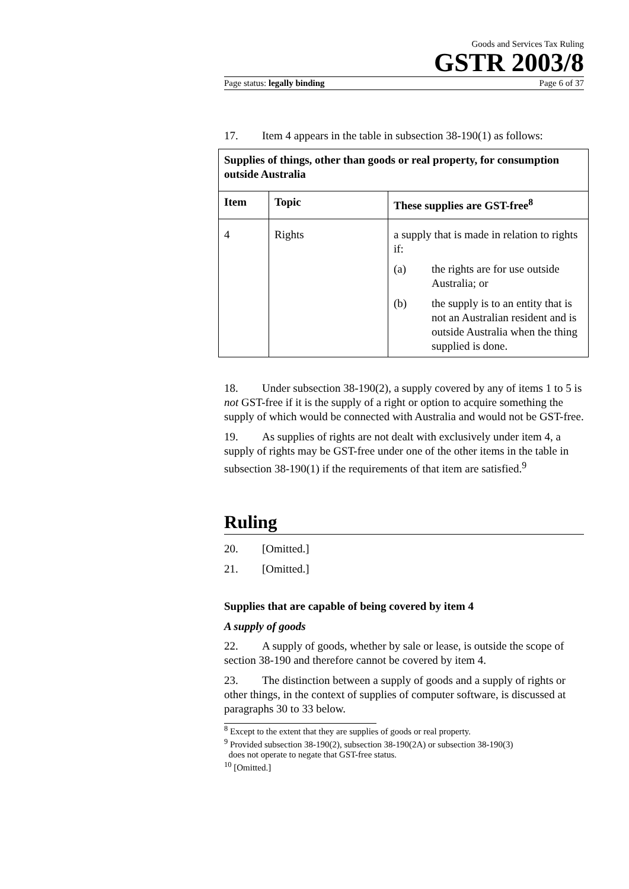Goods and Services Tax Ruling
GSTR 2003/8
Page status: legally binding Page 6 of 37
17. Item 4 appears in the table in subsection 38-190(1) as follows:
| Supplies of things, other than goods or real property, for consumption outside Australia | | |
| --- | --- | --- |
| Item | Topic | These supplies are GST-free<sup>8</sup> |
| 4 | Rights | a supply that is made in relation to rights if: (a) the rights are for use outside Australia; or (b) the supply is to an entity that is not an Australian resident and is outside Australia when the thing supplied is done. |
18. Under subsection 38-190(2), a supply covered by any of items 1 to 5 is not GST-free if it is the supply of a right or option to acquire something the supply of which would be connected with Australia and would not be GST-free.
19. As supplies of rights are not dealt with exclusively under item 4, a supply of rights may be GST-free under one of the other items in the table in subsection 38-190(1) if the requirements of that item are satisfied.<sup>9</sup>
Ruling
20. [Omitted.]
21. [Omitted.]
Supplies that are capable of being covered by item 4
A supply of goods
22. A supply of goods, whether by sale or lease, is outside the scope of section 38-190 and therefore cannot be covered by item 4.
23. The distinction between a supply of goods and a supply of rights or other things, in the context of supplies of computer software, is discussed at paragraphs 30 to 33 below.
<sup>8</sup> Except to the extent that they are supplies of goods or real property.
<sup>9</sup> Provided subsection 38-190(2), subsection 38-190(2A) or subsection 38-190(3)
does not operate to negate that GST-free status.
<sup>10</sup> [Omitted.]